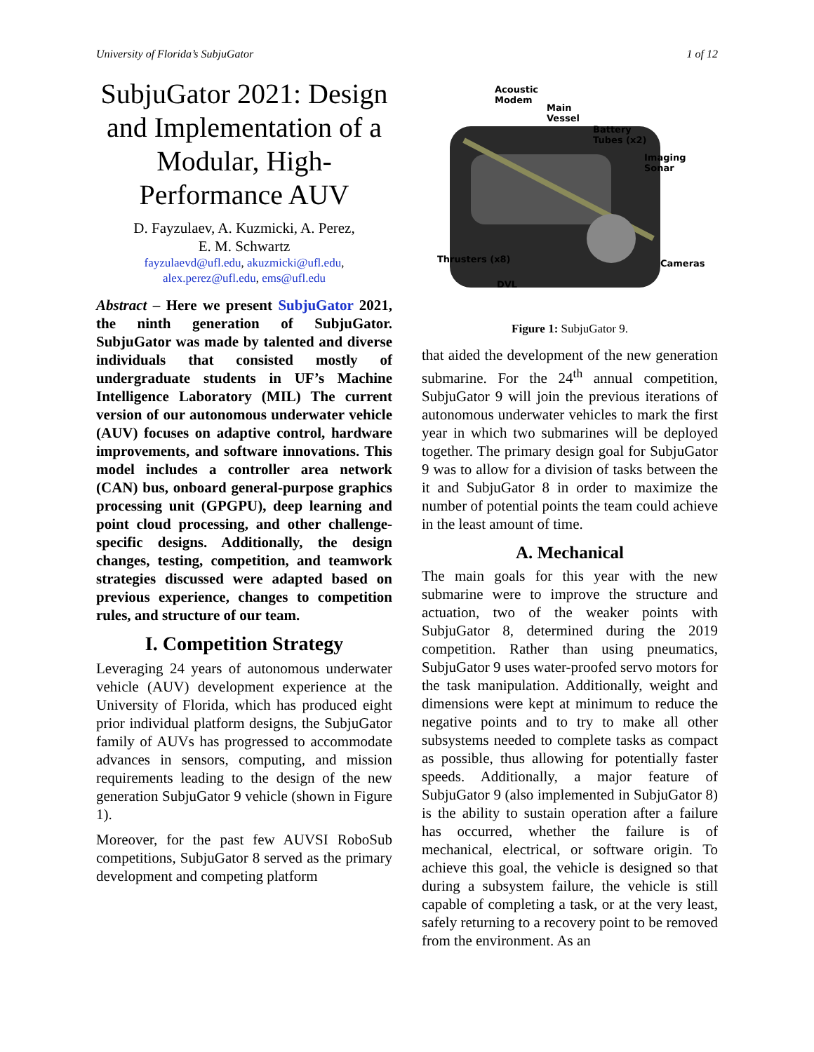University of Florida’s SubjuGator 1 of 12
SubjuGator 2021: Design and Implementation of a Modular, High-Performance AUV
D. Fayzulaev, A. Kuzmicki, A. Perez,
E. M. Schwartz
fayzulaevd@ufl.edu, akuzmicki@ufl.edu,
alex.perez@ufl.edu, ems@ufl.edu
Abstract – Here we present SubjuGator 2021, the ninth generation of SubjuGator. SubjuGator was made by talented and diverse individuals that consisted mostly of undergraduate students in UF’s Machine Intelligence Laboratory (MIL) The current version of our autonomous underwater vehicle (AUV) focuses on adaptive control, hardware improvements, and software innovations. This model includes a controller area network (CAN) bus, onboard general-purpose graphics processing unit (GPGPU), deep learning and point cloud processing, and other challenge-specific designs. Additionally, the design changes, testing, competition, and teamwork strategies discussed were adapted based on previous experience, changes to competition rules, and structure of our team.
I. Competition Strategy
Leveraging 24 years of autonomous underwater vehicle (AUV) development experience at the University of Florida, which has produced eight prior individual platform designs, the SubjuGator family of AUVs has progressed to accommodate advances in sensors, computing, and mission requirements leading to the design of the new generation SubjuGator 9 vehicle (shown in Figure 1).
Moreover, for the past few AUVSI RoboSub competitions, SubjuGator 8 served as the primary development and competing platform
Acoustic
Modem
Main
Vessel
Battery
Tubes (x2)
Imaging
Sonar
Thrusters (x8) Cameras
DVL
Figure 1: SubjuGator 9.
that aided the development of the new generation submarine. For the 24<sup>th</sup> annual competition, SubjuGator 9 will join the previous iterations of autonomous underwater vehicles to mark the first year in which two submarines will be deployed together. The primary design goal for SubjuGator 9 was to allow for a division of tasks between the it and SubjuGator 8 in order to maximize the number of potential points the team could achieve in the least amount of time.
A. Mechanical
The main goals for this year with the new submarine were to improve the structure and actuation, two of the weaker points with SubjuGator 8, determined during the 2019 competition. Rather than using pneumatics, SubjuGator 9 uses water-proofed servo motors for the task manipulation. Additionally, weight and dimensions were kept at minimum to reduce the negative points and to try to make all other subsystems needed to complete tasks as compact as possible, thus allowing for potentially faster speeds. Additionally, a major feature of SubjuGator 9 (also implemented in SubjuGator 8) is the ability to sustain operation after a failure has occurred, whether the failure is of mechanical, electrical, or software origin. To achieve this goal, the vehicle is designed so that during a subsystem failure, the vehicle is still capable of completing a task, or at the very least, safely returning to a recovery point to be removed from the environment. As an